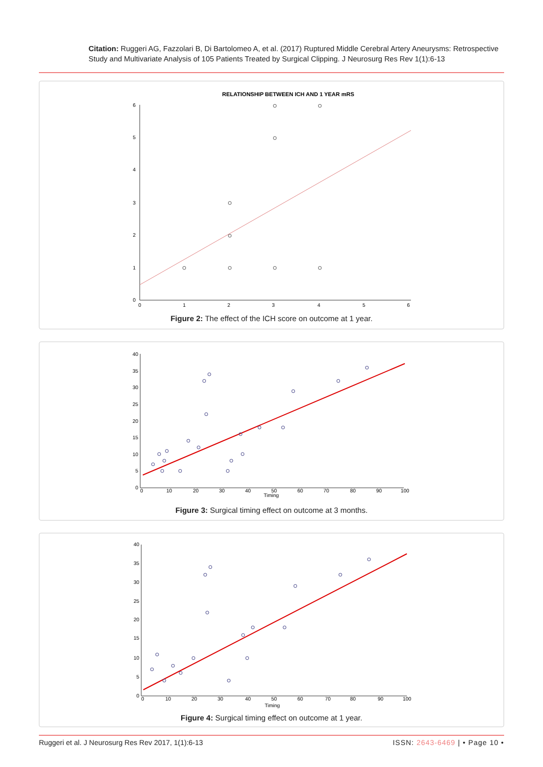Citation: Ruggeri AG, Fazzolari B, Di Bartolomeo A, et al. (2017) Ruptured Middle Cerebral Artery Aneurysms: Retrospective Study and Multivariate Analysis of 105 Patients Treated by Surgical Clipping. J Neurosurg Res Rev 1(1):6-13
RELATIONSHIP BETWEEN ICH AND 1 YEAR mRS
6
5
4
3
2
1
0
0
1
2
3
4
5
6
Figure 2: The effect of the ICH score on outcome at 1 year.
40
35
30
25
20
15
10
5
0
0
10
20
30
40
50
60
70
80
90
100
Timing
Figure 3: Surgical timing effect on outcome at 3 months.
40
35
30
25
20
15
10
5
0
0
10
20
30
40
50
60
70
80
90
100
Timing
Figure 4: Surgical timing effect on outcome at 1 year.
Ruggeri et al. J Neurosurg Res Rev 2017, 1(1):6-13
ISSN: 2643-6469 | • Page 10 •